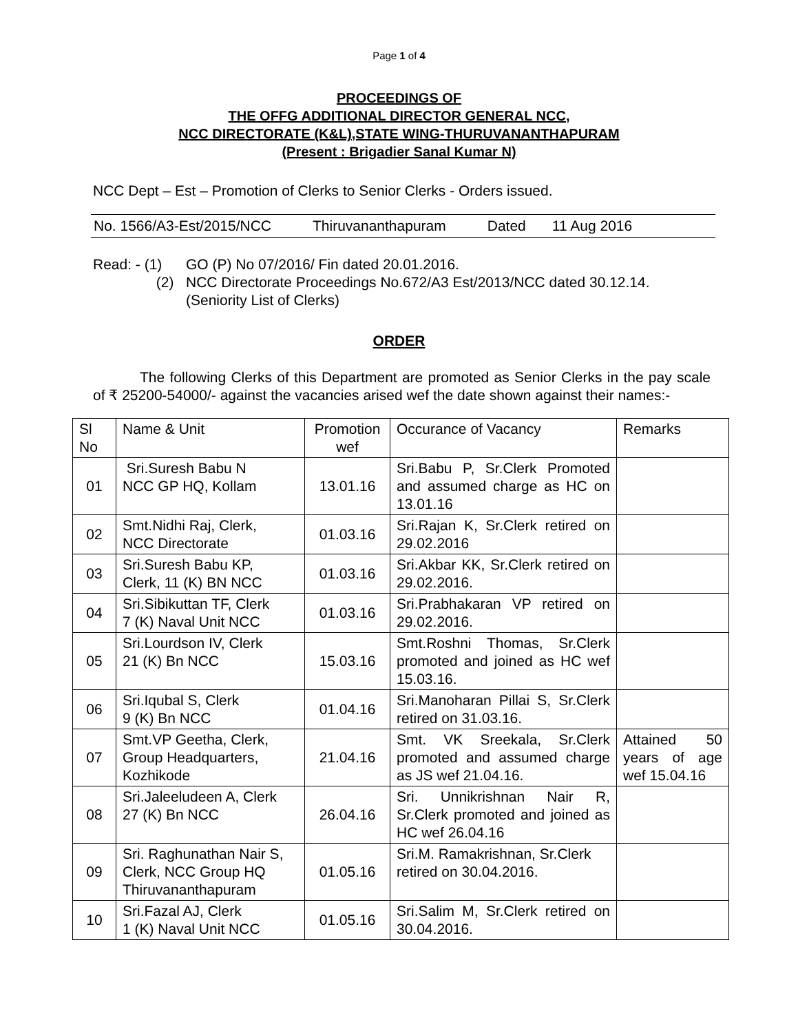Page 1 of 4
PROCEEDINGS OF
THE OFFG ADDITIONAL DIRECTOR GENERAL NCC,
NCC DIRECTORATE (K&L),STATE WING-THURUVANANTHAPURAM
(Present : Brigadier Sanal Kumar N)
NCC Dept – Est – Promotion of Clerks to Senior Clerks - Orders issued.
No. 1566/A3-Est/2015/NCC Thiruvananthapuram Dated 11 Aug 2016
Read: - (1) GO (P) No 07/2016/ Fin dated 20.01.2016.
(2) NCC Directorate Proceedings No.672/A3 Est/2013/NCC dated 30.12.14.
(Seniority List of Clerks)
ORDER
The following Clerks of this Department are promoted as Senior Clerks in the pay scale of ₹ 25200-54000/- against the vacancies arised wef the date shown against their names:-
| Sl No | Name & Unit | Promotion wef | Occurance of Vacancy | Remarks |
| --- | --- | --- | --- | --- |
| 01 | Sri.Suresh Babu N NCC GP HQ, Kollam | 13.01.16 | Sri.Babu P, Sr.Clerk Promoted and assumed charge as HC on 13.01.16 | |
| 02 | Smt.Nidhi Raj, Clerk, NCC Directorate | 01.03.16 | Sri.Rajan K, Sr.Clerk retired on 29.02.2016 | |
| 03 | Sri.Suresh Babu KP, Clerk, 11 (K) BN NCC | 01.03.16 | Sri.Akbar KK, Sr.Clerk retired on 29.02.2016. | |
| 04 | Sri.Sibikuttan TF, Clerk 7 (K) Naval Unit NCC | 01.03.16 | Sri.Prabhakaran VP retired on 29.02.2016. | |
| 05 | Sri.Lourdson IV, Clerk 21 (K) Bn NCC | 15.03.16 | Smt.Roshni Thomas, Sr.Clerk promoted and joined as HC wef 15.03.16. | |
| 06 | Sri.Iqubal S, Clerk 9 (K) Bn NCC | 01.04.16 | Sri.Manoharan Pillai S, Sr.Clerk retired on 31.03.16. | |
| 07 | Smt.VP Geetha, Clerk, Group Headquarters, Kozhikode | 21.04.16 | Smt. VK Sreekala, Sr.Clerk promoted and assumed charge as JS wef 21.04.16. | Attained 50 years of age wef 15.04.16 |
| 08 | Sri.Jaleeludeen A, Clerk 27 (K) Bn NCC | 26.04.16 | Sri. Unnikrishnan Nair R, Sr.Clerk promoted and joined as HC wef 26.04.16 | |
| 09 | Sri. Raghunathan Nair S, Clerk, NCC Group HQ Thiruvananthapuram | 01.05.16 | Sri.M. Ramakrishnan, Sr.Clerk retired on 30.04.2016. | |
| 10 | Sri.Fazal AJ, Clerk 1 (K) Naval Unit NCC | 01.05.16 | Sri.Salim M, Sr.Clerk retired on 30.04.2016. | |